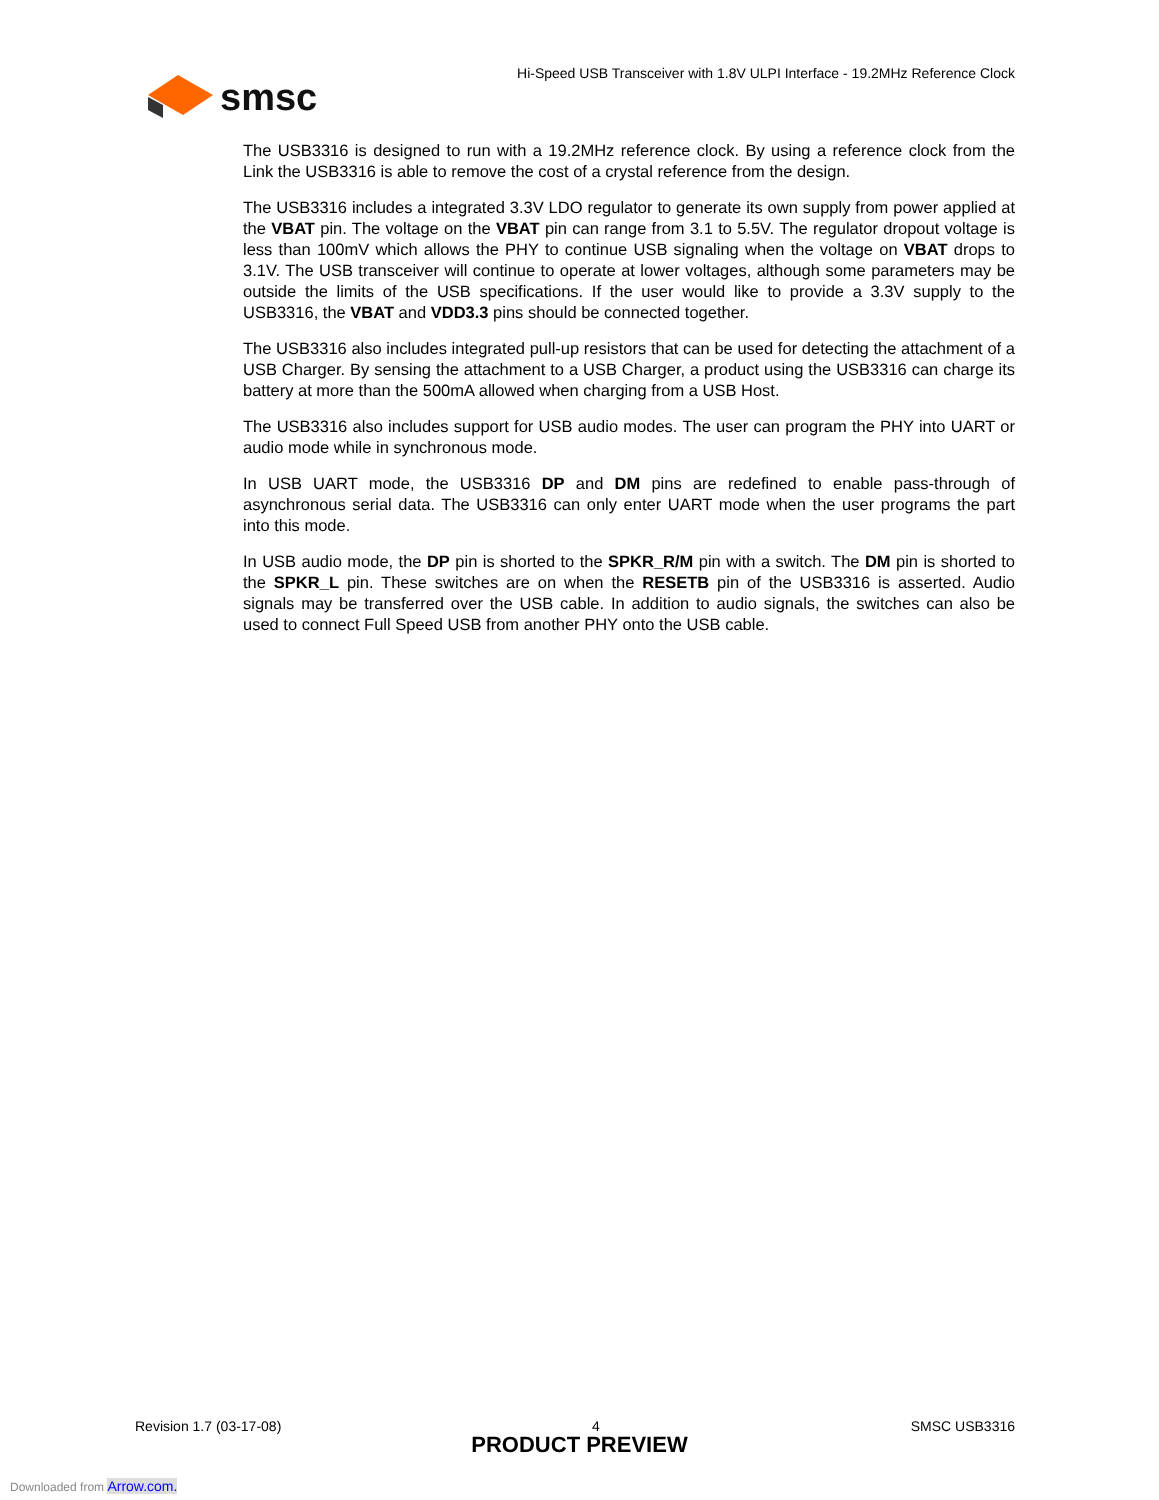Hi-Speed USB Transceiver with 1.8V ULPI Interface - 19.2MHz Reference Clock
smsc
The USB3316 is designed to run with a 19.2MHz reference clock. By using a reference clock from the Link the USB3316 is able to remove the cost of a crystal reference from the design.
The USB3316 includes a integrated 3.3V LDO regulator to generate its own supply from power applied at the VBAT pin. The voltage on the VBAT pin can range from 3.1 to 5.5V. The regulator dropout voltage is less than 100mV which allows the PHY to continue USB signaling when the voltage on VBAT drops to 3.1V. The USB transceiver will continue to operate at lower voltages, although some parameters may be outside the limits of the USB specifications. If the user would like to provide a 3.3V supply to the USB3316, the VBAT and VDD3.3 pins should be connected together.
The USB3316 also includes integrated pull-up resistors that can be used for detecting the attachment of a USB Charger. By sensing the attachment to a USB Charger, a product using the USB3316 can charge its battery at more than the 500mA allowed when charging from a USB Host.
The USB3316 also includes support for USB audio modes. The user can program the PHY into UART or audio mode while in synchronous mode.
In USB UART mode, the USB3316 DP and DM pins are redefined to enable pass-through of asynchronous serial data. The USB3316 can only enter UART mode when the user programs the part into this mode.
In USB audio mode, the DP pin is shorted to the SPKR_R/M pin with a switch. The DM pin is shorted to the SPKR_L pin. These switches are on when the RESETB pin of the USB3316 is asserted. Audio signals may be transferred over the USB cable. In addition to audio signals, the switches can also be used to connect Full Speed USB from another PHY onto the USB cable.
Revision 1.7 (03-17-08) 4 SMSC USB3316
PRODUCT PREVIEW
Downloaded from Arrow.com.